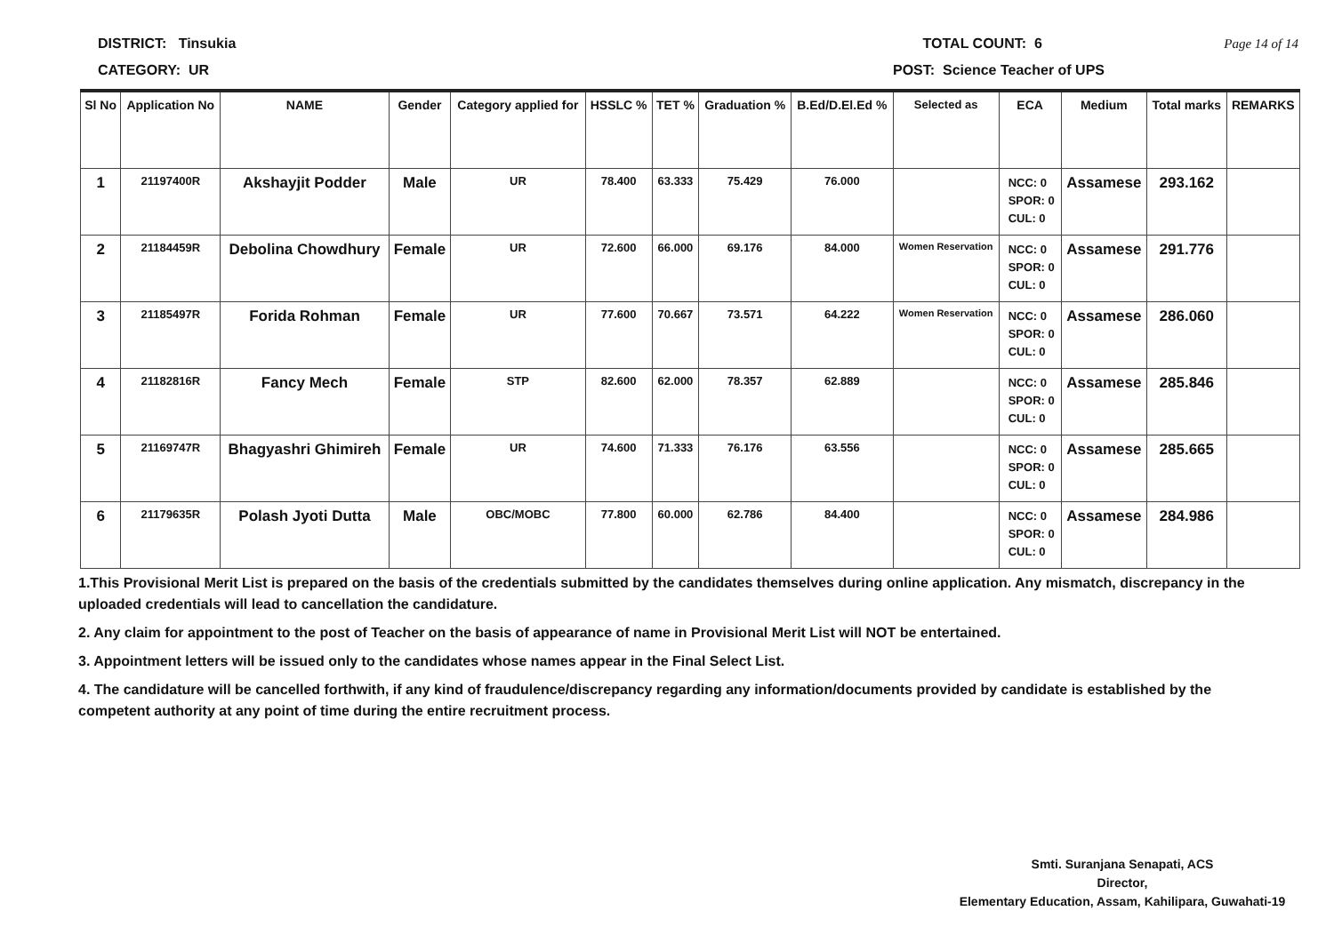DISTRICT: Tinsukia TOTAL COUNT: 6 Page 14 of 14
CATEGORY: UR POST: Science Teacher of UPS
| Sl No | Application No | NAME | Gender | Category applied for | HSSLC % | TET % | Graduation % | B.Ed/D.El.Ed % | Selected as | ECA | Medium | Total marks | REMARKS |
| --- | --- | --- | --- | --- | --- | --- | --- | --- | --- | --- | --- | --- | --- |
| 1 | 21197400R | Akshayjit Podder | Male | UR | 78.400 | 63.333 | 75.429 | 76.000 | | NCC: 0 SPOR: 0 CUL: 0 | Assamese | 293.162 | |
| 2 | 21184459R | Debolina Chowdhury | Female | UR | 72.600 | 66.000 | 69.176 | 84.000 | Women Reservation | NCC: 0 SPOR: 0 CUL: 0 | Assamese | 291.776 | |
| 3 | 21185497R | Forida Rohman | Female | UR | 77.600 | 70.667 | 73.571 | 64.222 | Women Reservation | NCC: 0 SPOR: 0 CUL: 0 | Assamese | 286.060 | |
| 4 | 21182816R | Fancy Mech | Female | STP | 82.600 | 62.000 | 78.357 | 62.889 | | NCC: 0 SPOR: 0 CUL: 0 | Assamese | 285.846 | |
| 5 | 21169747R | Bhagyashri Ghimireh | Female | UR | 74.600 | 71.333 | 76.176 | 63.556 | | NCC: 0 SPOR: 0 CUL: 0 | Assamese | 285.665 | |
| 6 | 21179635R | Polash Jyoti Dutta | Male | OBC/MOBC | 77.800 | 60.000 | 62.786 | 84.400 | | NCC: 0 SPOR: 0 CUL: 0 | Assamese | 284.986 | |
1.This Provisional Merit List is prepared on the basis of the credentials submitted by the candidates themselves during online application. Any mismatch, discrepancy in the uploaded credentials will lead to cancellation the candidature.
2. Any claim for appointment to the post of Teacher on the basis of appearance of name in Provisional Merit List will NOT be entertained.
3. Appointment letters will be issued only to the candidates whose names appear in the Final Select List.
4. The candidature will be cancelled forthwith, if any kind of fraudulence/discrepancy regarding any information/documents provided by candidate is established by the competent authority at any point of time during the entire recruitment process.
Smti. Suranjana Senapati, ACS
Director,
Elementary Education, Assam, Kahilipara, Guwahati-19